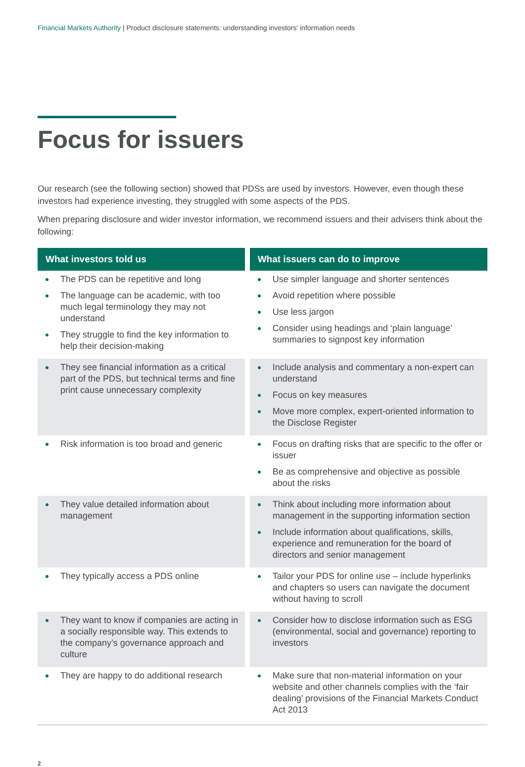Financial Markets Authority | Product disclosure statements: understanding investors' information needs
Focus for issuers
Our research (see the following section) showed that PDSs are used by investors. However, even though these investors had experience investing, they struggled with some aspects of the PDS.
When preparing disclosure and wider investor information, we recommend issuers and their advisers think about the following:
| What investors told us | What issuers can do to improve |
| --- | --- |
| The PDS can be repetitive and long The language can be academic, with too much legal terminology they may not understand They struggle to find the key information to help their decision-making | Use simpler language and shorter sentences Avoid repetition where possible Use less jargon Consider using headings and ‘plain language’ summaries to signpost key information |
| They see financial information as a critical part of the PDS, but technical terms and fine print cause unnecessary complexity | Include analysis and commentary a non-expert can understand Focus on key measures Move more complex, expert-oriented information to the Disclose Register |
| Risk information is too broad and generic | Focus on drafting risks that are specific to the offer or issuer Be as comprehensive and objective as possible about the risks |
| They value detailed information about management | Think about including more information about management in the supporting information section Include information about qualifications, skills, experience and remuneration for the board of directors and senior management |
| They typically access a PDS online | Tailor your PDS for online use – include hyperlinks and chapters so users can navigate the document without having to scroll |
| They want to know if companies are acting in a socially responsible way. This extends to the company’s governance approach and culture | Consider how to disclose information such as ESG (environmental, social and governance) reporting to investors |
| They are happy to do additional research | Make sure that non-material information on your website and other channels complies with the ‘fair dealing’ provisions of the Financial Markets Conduct Act 2013 |
2